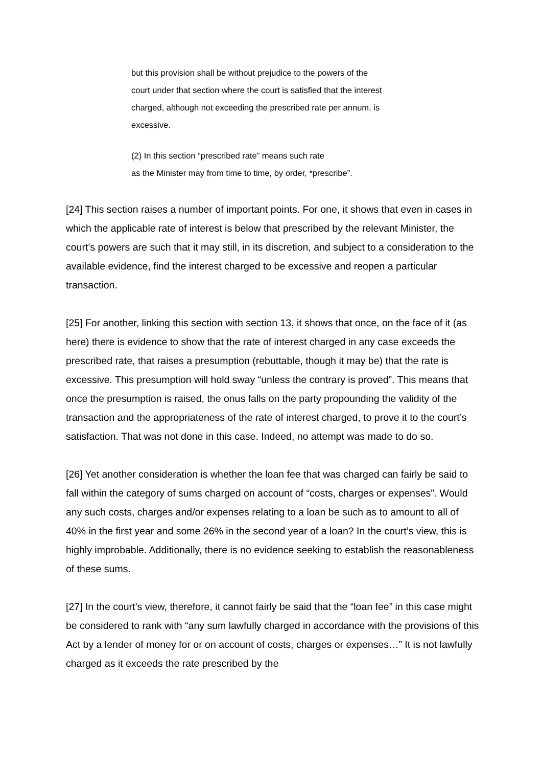but this provision shall be without prejudice to the powers of the
court under that section where the court is satisfied that the interest
charged, although not exceeding the prescribed rate per annum, is
excessive.
(2) In this section “prescribed rate” means such rate
as the Minister may from time to time, by order, *prescribe”.
[24] This section raises a number of important points. For one, it shows that even in cases in which the applicable rate of interest is below that prescribed by the relevant Minister, the court’s powers are such that it may still, in its discretion, and subject to a consideration to the available evidence, find the interest charged to be excessive and reopen a particular transaction.
[25] For another, linking this section with section 13, it shows that once, on the face of it (as here) there is evidence to show that the rate of interest charged in any case exceeds the prescribed rate, that raises a presumption (rebuttable, though it may be) that the rate is excessive. This presumption will hold sway “unless the contrary is proved”. This means that once the presumption is raised, the onus falls on the party propounding the validity of the transaction and the appropriateness of the rate of interest charged, to prove it to the court’s satisfaction. That was not done in this case. Indeed, no attempt was made to do so.
[26] Yet another consideration is whether the loan fee that was charged can fairly be said to fall within the category of sums charged on account of “costs, charges or expenses”. Would any such costs, charges and/or expenses relating to a loan be such as to amount to all of 40% in the first year and some 26% in the second year of a loan? In the court’s view, this is highly improbable. Additionally, there is no evidence seeking to establish the reasonableness of these sums.
[27] In the court’s view, therefore, it cannot fairly be said that the “loan fee” in this case might be considered to rank with “any sum lawfully charged in accordance with the provisions of this Act by a lender of money for or on account of costs, charges or expenses…” It is not lawfully charged as it exceeds the rate prescribed by the